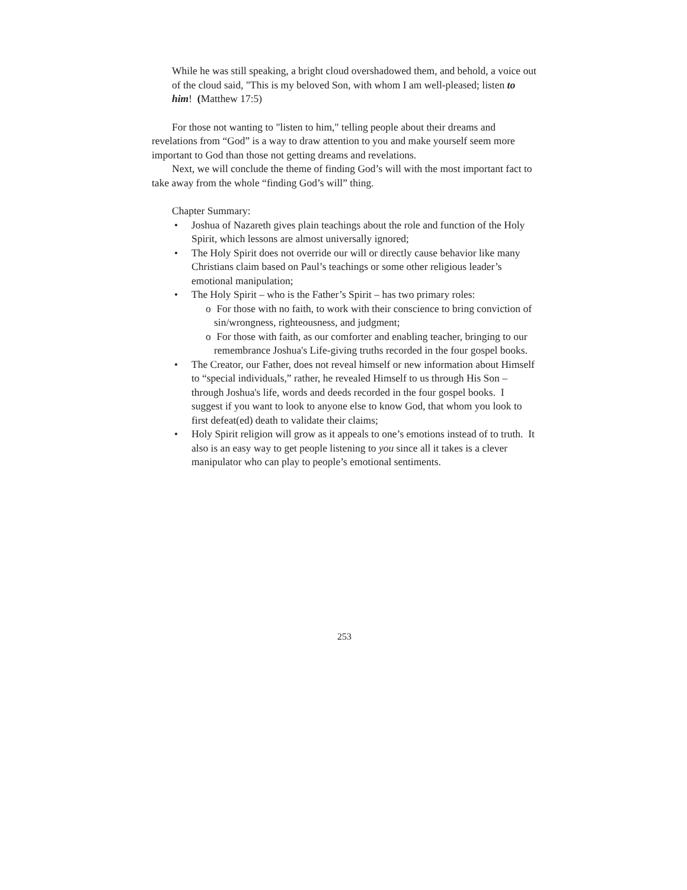While he was still speaking, a bright cloud overshadowed them, and behold, a voice out of the cloud said, "This is my beloved Son, with whom I am well-pleased; listen to him! (Matthew 17:5)
For those not wanting to "listen to him," telling people about their dreams and revelations from “God” is a way to draw attention to you and make yourself seem more important to God than those not getting dreams and revelations.
Next, we will conclude the theme of finding God’s will with the most important fact to take away from the whole “finding God’s will” thing.
Chapter Summary:
• Joshua of Nazareth gives plain teachings about the role and function of the Holy Spirit, which lessons are almost universally ignored;
• The Holy Spirit does not override our will or directly cause behavior like many Christians claim based on Paul’s teachings or some other religious leader’s emotional manipulation;
• The Holy Spirit – who is the Father’s Spirit – has two primary roles:
o For those with no faith, to work with their conscience to bring conviction of sin/wrongness, righteousness, and judgment;
o For those with faith, as our comforter and enabling teacher, bringing to our remembrance Joshua's Life-giving truths recorded in the four gospel books.
• The Creator, our Father, does not reveal himself or new information about Himself to “special individuals,” rather, he revealed Himself to us through His Son – through Joshua's life, words and deeds recorded in the four gospel books. I suggest if you want to look to anyone else to know God, that whom you look to first defeat(ed) death to validate their claims;
• Holy Spirit religion will grow as it appeals to one’s emotions instead of to truth. It also is an easy way to get people listening to you since all it takes is a clever manipulator who can play to people’s emotional sentiments.
253